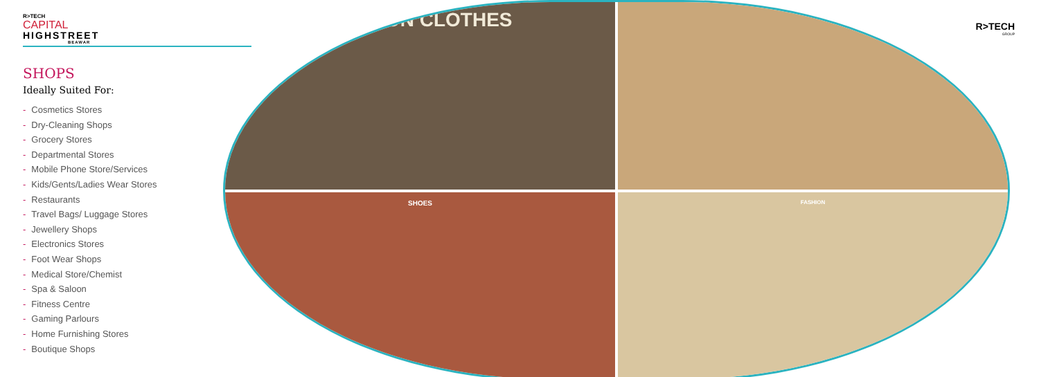R>TECH
CAPITAL
HIGHSTREET
BEAWAR
SHOPS
Ideally Suited For:
- Cosmetics Stores
- Dry-Cleaning Shops
- Grocery Stores
- Departmental Stores
- Mobile Phone Store/Services
- Kids/Gents/Ladies Wear Stores
- Restaurants
- Travel Bags/ Luggage Stores
- Jewellery Shops
- Electronics Stores
- Foot Wear Shops
- Medical Store/Chemist
- Spa & Saloon
- Fitness Centre
- Gaming Parlours
- Home Furnishing Stores
- Boutique Shops
FASHION CLOTHES
SHOES
FASHION
R>TECH
GROUP